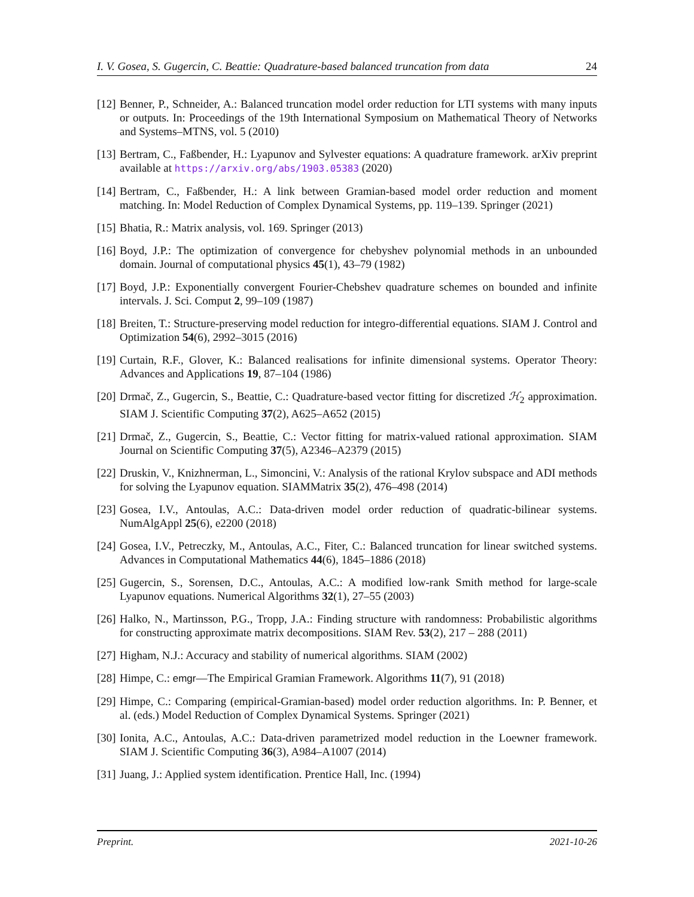I. V. Gosea, S. Gugercin, C. Beattie: Quadrature-based balanced truncation from data 24
[12] Benner, P., Schneider, A.: Balanced truncation model order reduction for LTI systems with many inputs or outputs. In: Proceedings of the 19th International Symposium on Mathematical Theory of Networks and Systems–MTNS, vol. 5 (2010)
[13] Bertram, C., Faßbender, H.: Lyapunov and Sylvester equations: A quadrature framework. arXiv preprint available at https://arxiv.org/abs/1903.05383 (2020)
[14] Bertram, C., Faßbender, H.: A link between Gramian-based model order reduction and moment matching. In: Model Reduction of Complex Dynamical Systems, pp. 119–139. Springer (2021)
[15] Bhatia, R.: Matrix analysis, vol. 169. Springer (2013)
[16] Boyd, J.P.: The optimization of convergence for chebyshev polynomial methods in an unbounded domain. Journal of computational physics 45(1), 43–79 (1982)
[17] Boyd, J.P.: Exponentially convergent Fourier-Chebshev quadrature schemes on bounded and infinite intervals. J. Sci. Comput 2, 99–109 (1987)
[18] Breiten, T.: Structure-preserving model reduction for integro-differential equations. SIAM J. Control and Optimization 54(6), 2992–3015 (2016)
[19] Curtain, R.F., Glover, K.: Balanced realisations for infinite dimensional systems. Operator Theory: Advances and Applications 19, 87–104 (1986)
[20] Drmač, Z., Gugercin, S., Beattie, C.: Quadrature-based vector fitting for discretized ℋ<sub>2</sub> approximation. SIAM J. Scientific Computing 37(2), A625–A652 (2015)
[21] Drmač, Z., Gugercin, S., Beattie, C.: Vector fitting for matrix-valued rational approximation. SIAM Journal on Scientific Computing 37(5), A2346–A2379 (2015)
[22] Druskin, V., Knizhnerman, L., Simoncini, V.: Analysis of the rational Krylov subspace and ADI methods for solving the Lyapunov equation. SIAMMatrix 35(2), 476–498 (2014)
[23] Gosea, I.V., Antoulas, A.C.: Data-driven model order reduction of quadratic-bilinear systems. NumAlgAppl 25(6), e2200 (2018)
[24] Gosea, I.V., Petreczky, M., Antoulas, A.C., Fiter, C.: Balanced truncation for linear switched systems. Advances in Computational Mathematics 44(6), 1845–1886 (2018)
[25] Gugercin, S., Sorensen, D.C., Antoulas, A.C.: A modified low-rank Smith method for large-scale Lyapunov equations. Numerical Algorithms 32(1), 27–55 (2003)
[26] Halko, N., Martinsson, P.G., Tropp, J.A.: Finding structure with randomness: Probabilistic algorithms for constructing approximate matrix decompositions. SIAM Rev. 53(2), 217 – 288 (2011)
[27] Higham, N.J.: Accuracy and stability of numerical algorithms. SIAM (2002)
[28] Himpe, C.: emgr—The Empirical Gramian Framework. Algorithms 11(7), 91 (2018)
[29] Himpe, C.: Comparing (empirical-Gramian-based) model order reduction algorithms. In: P. Benner, et al. (eds.) Model Reduction of Complex Dynamical Systems. Springer (2021)
[30] Ionita, A.C., Antoulas, A.C.: Data-driven parametrized model reduction in the Loewner framework. SIAM J. Scientific Computing 36(3), A984–A1007 (2014)
[31] Juang, J.: Applied system identification. Prentice Hall, Inc. (1994)
Preprint. 2021-10-26